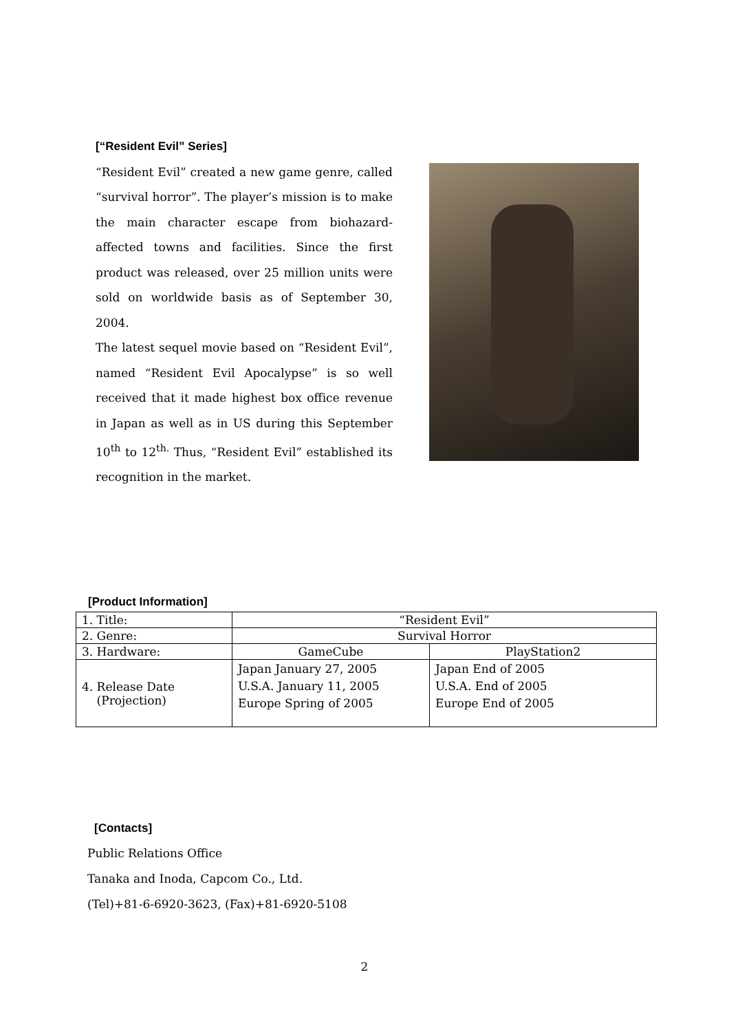[“Resident Evil” Series]
“Resident Evil” created a new game genre, called “survival horror”. The player’s mission is to make the main character escape from biohazard-affected towns and facilities. Since the first product was released, over 25 million units were sold on worldwide basis as of September 30, 2004.
The latest sequel movie based on “Resident Evil”, named “Resident Evil Apocalypse” is so well received that it made highest box office revenue in Japan as well as in US during this September 10<sup>th</sup> to 12<sup>th.</sup> Thus, “Resident Evil” established its recognition in the market.
[Product Information]
| 1. Title: | “Resident Evil” | |
| 2. Genre: | Survival Horror | |
| 3. Hardware: | GameCube | PlayStation2 |
| 4. Release Date (Projection) | Japan January 27, 2005 U.S.A. January 11, 2005 Europe Spring of 2005 | Japan End of 2005 U.S.A. End of 2005 Europe End of 2005 |
[Contacts]
Public Relations Office
Tanaka and Inoda, Capcom Co., Ltd.
(Tel)+81-6-6920-3623, (Fax)+81-6920-5108
2